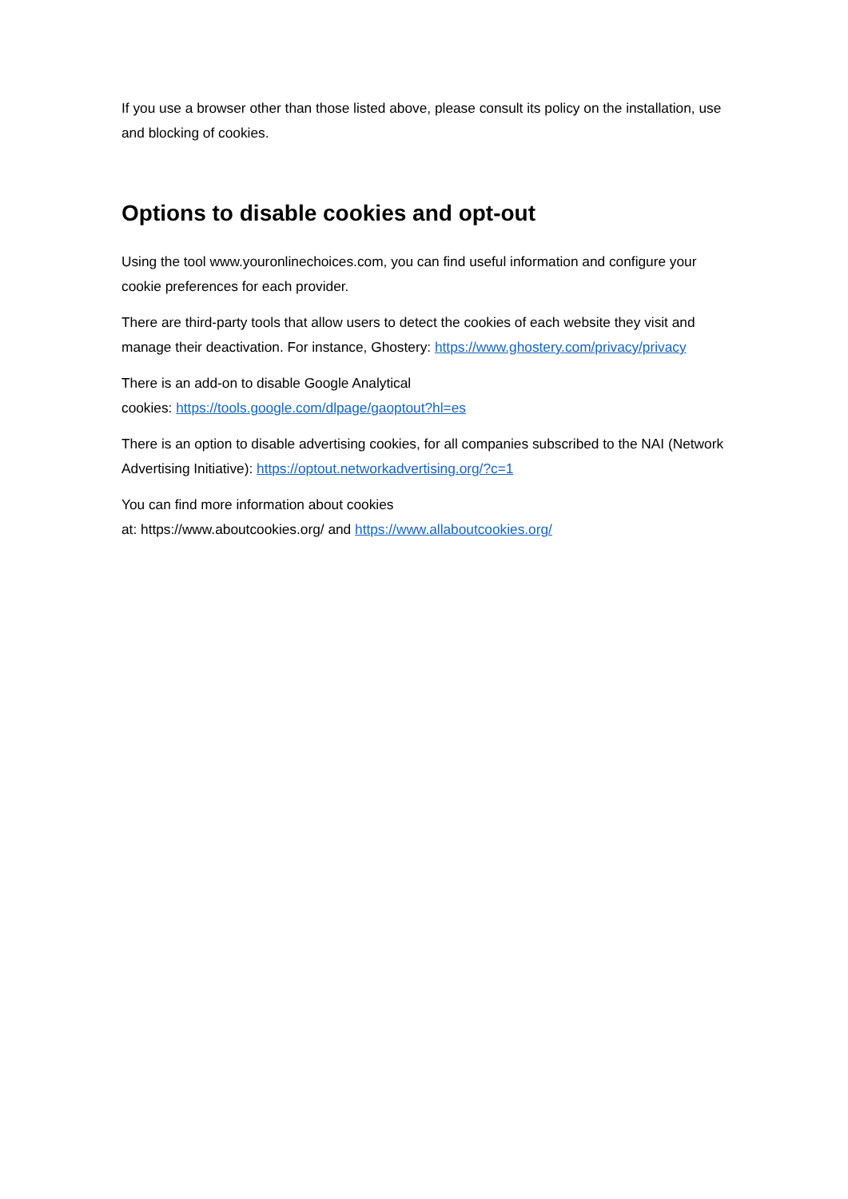If you use a browser other than those listed above, please consult its policy on the installation, use and blocking of cookies.
Options to disable cookies and opt-out
Using the tool www.youronlinechoices.com, you can find useful information and configure your cookie preferences for each provider.
There are third-party tools that allow users to detect the cookies of each website they visit and manage their deactivation. For instance, Ghostery: https://www.ghostery.com/privacy/privacy
There is an add-on to disable Google Analytical
cookies: https://tools.google.com/dlpage/gaoptout?hl=es
There is an option to disable advertising cookies, for all companies subscribed to the NAI (Network Advertising Initiative): https://optout.networkadvertising.org/?c=1
You can find more information about cookies
at: https://www.aboutcookies.org/ and https://www.allaboutcookies.org/